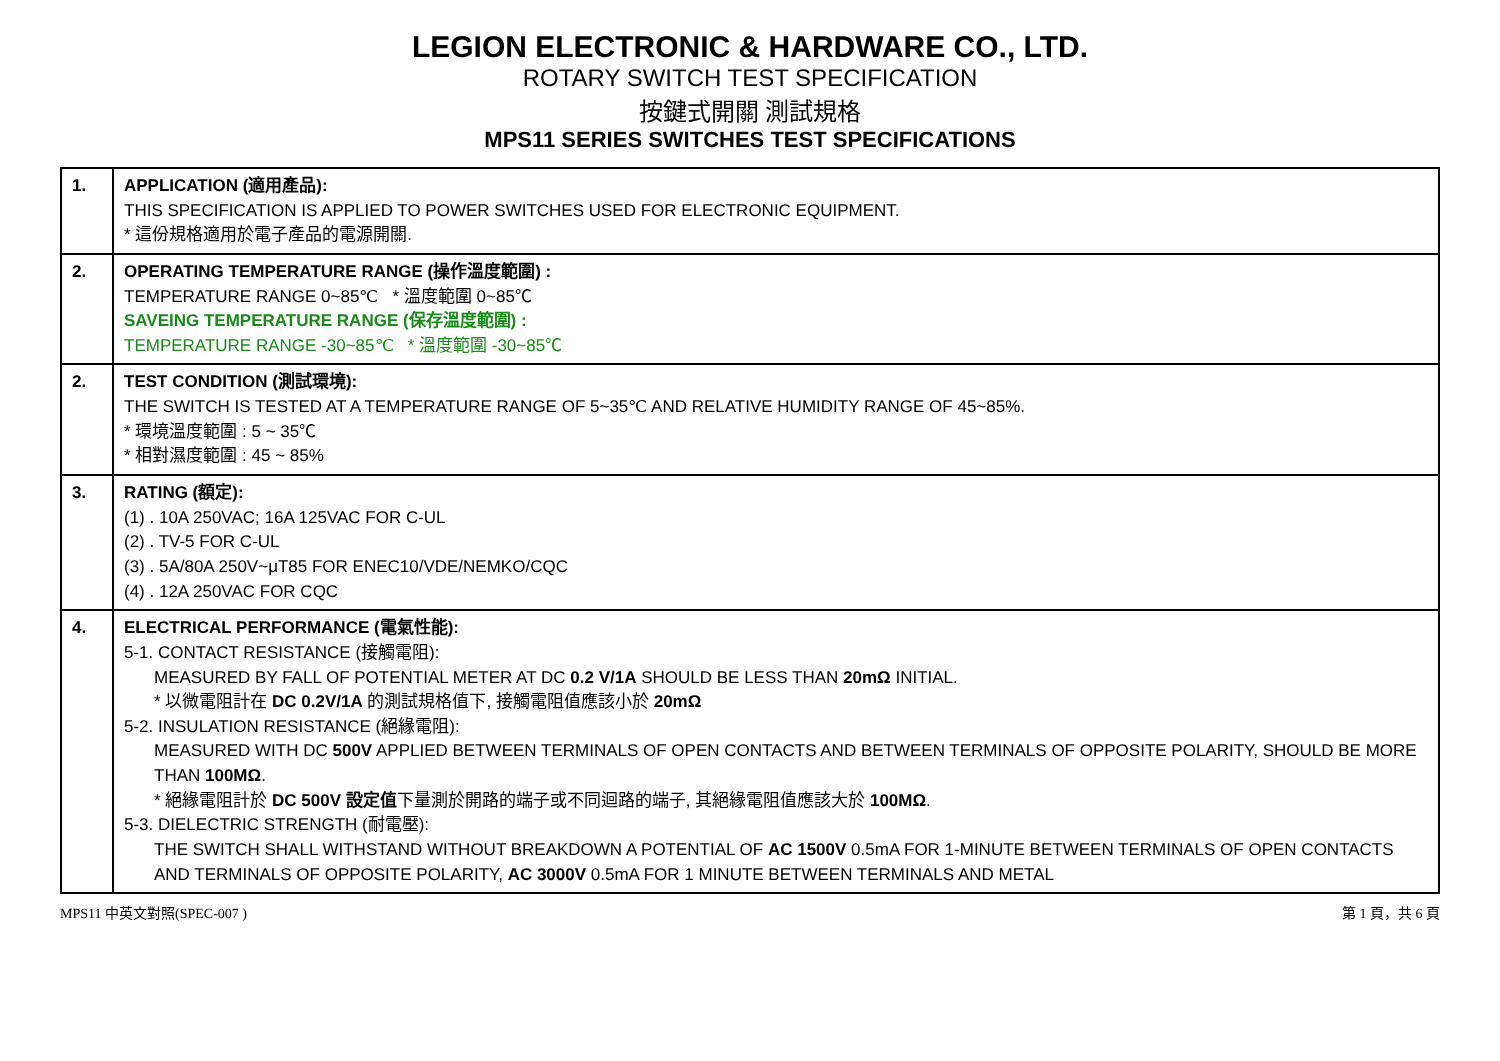LEGION ELECTRONIC & HARDWARE CO., LTD.
ROTARY SWITCH TEST SPECIFICATION
按鍵式開關 測試規格
MPS11 SERIES SWITCHES TEST SPECIFICATIONS
| 1. | APPLICATION (適用產品): THIS SPECIFICATION IS APPLIED TO POWER SWITCHES USED FOR ELECTRONIC EQUIPMENT. * 這份規格適用於電子產品的電源開關. |
| 2. | OPERATING TEMPERATURE RANGE (操作溫度範圍) : TEMPERATURE RANGE 0~85℃ * 溫度範圍 0~85℃ SAVEING TEMPERATURE RANGE (保存溫度範圍) : TEMPERATURE RANGE -30~85℃ * 溫度範圍 -30~85℃ |
| 2. | TEST CONDITION (測試環境): THE SWITCH IS TESTED AT A TEMPERATURE RANGE OF 5~35℃ AND RELATIVE HUMIDITY RANGE OF 45~85%. * 環境溫度範圍 : 5 ~ 35℃ * 相對濕度範圍 : 45 ~ 85% |
| 3. | RATING (額定): (1) . 10A 250VAC; 16A 125VAC FOR C-UL (2) . TV-5 FOR C-UL (3) . 5A/80A 250V~μT85 FOR ENEC10/VDE/NEMKO/CQC (4) . 12A 250VAC FOR CQC |
| 4. | ELECTRICAL PERFORMANCE (電氣性能): 5-1. CONTACT RESISTANCE (接觸電阻): MEASURED BY FALL OF POTENTIAL METER AT DC 0.2 V/1A SHOULD BE LESS THAN 20mΩ INITIAL. * 以微電阻計在 DC 0.2V/1A 的測試規格值下, 接觸電阻值應該小於 20mΩ 5-2. INSULATION RESISTANCE (絕緣電阻): MEASURED WITH DC 500V APPLIED BETWEEN TERMINALS OF OPEN CONTACTS AND BETWEEN TERMINALS OF OPPOSITE POLARITY, SHOULD BE MORE THAN 100MΩ . * 絕緣電阻計於 DC 500V 設定值 下量測於開路的端子或不同迴路的端子, 其絕緣電阻值應該大於 100MΩ . 5-3. DIELECTRIC STRENGTH (耐電壓): THE SWITCH SHALL WITHSTAND WITHOUT BREAKDOWN A POTENTIAL OF AC 1500V 0.5mA FOR 1-MINUTE BETWEEN TERMINALS OF OPEN CONTACTS AND TERMINALS OF OPPOSITE POLARITY, AC 3000V 0.5mA FOR 1 MINUTE BETWEEN TERMINALS AND METAL |
MPS11 中英文對照(SPEC-007 ) 第 1 頁，共 6 頁